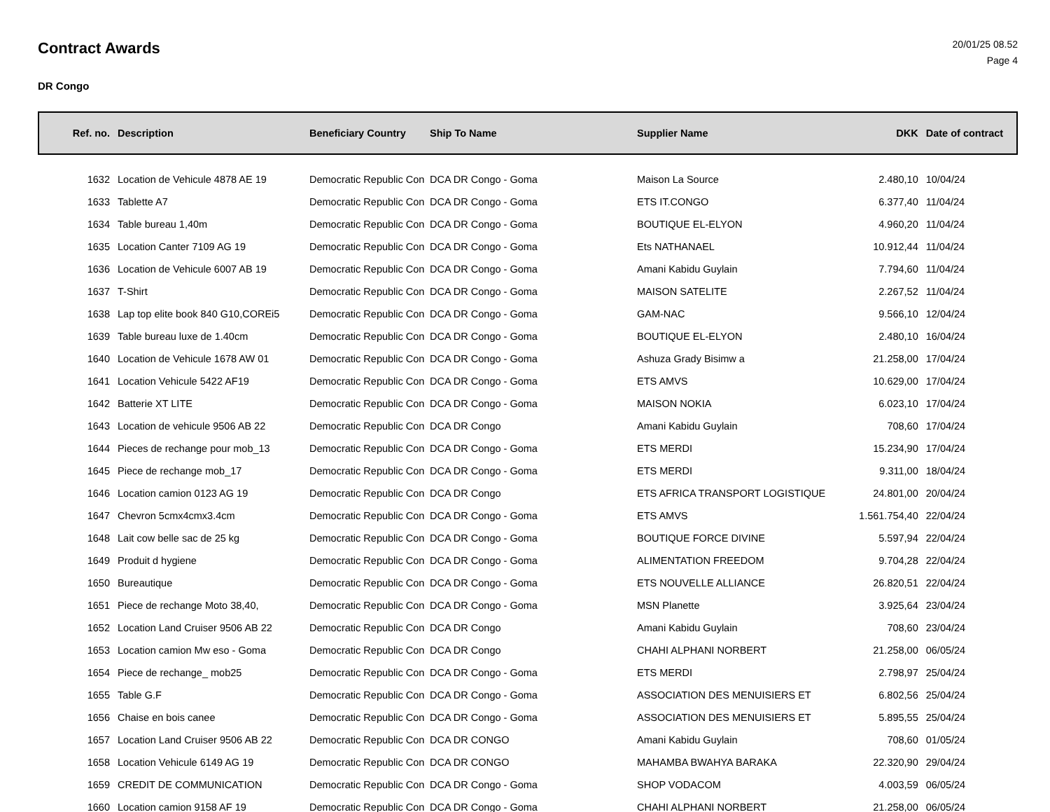Contract Awards
20/01/25 08.52
Page 4
DR Congo
| Ref. no. | Description | Beneficiary Country | Ship To Name | Supplier Name | DKK | Date of contract |
| --- | --- | --- | --- | --- | --- | --- |
| 1632 | Location de Vehicule 4878 AE 19 | Democratic Republic Con | DCA DR Congo - Goma | Maison La Source | 2.480,10 | 10/04/24 |
| 1633 | Tablette A7 | Democratic Republic Con | DCA DR Congo - Goma | ETS IT.CONGO | 6.377,40 | 11/04/24 |
| 1634 | Table bureau 1,40m | Democratic Republic Con | DCA DR Congo - Goma | BOUTIQUE EL-ELYON | 4.960,20 | 11/04/24 |
| 1635 | Location Canter 7109 AG 19 | Democratic Republic Con | DCA DR Congo - Goma | Ets NATHANAEL | 10.912,44 | 11/04/24 |
| 1636 | Location de Vehicule 6007 AB 19 | Democratic Republic Con | DCA DR Congo - Goma | Amani Kabidu Guylain | 7.794,60 | 11/04/24 |
| 1637 | T-Shirt | Democratic Republic Con | DCA DR Congo - Goma | MAISON SATELITE | 2.267,52 | 11/04/24 |
| 1638 | Lap top elite book 840 G10,COREi5 | Democratic Republic Con | DCA DR Congo - Goma | GAM-NAC | 9.566,10 | 12/04/24 |
| 1639 | Table bureau luxe de 1.40cm | Democratic Republic Con | DCA DR Congo - Goma | BOUTIQUE EL-ELYON | 2.480,10 | 16/04/24 |
| 1640 | Location de Vehicule 1678 AW 01 | Democratic Republic Con | DCA DR Congo - Goma | Ashuza Grady Bisimw a | 21.258,00 | 17/04/24 |
| 1641 | Location Vehicule 5422 AF19 | Democratic Republic Con | DCA DR Congo - Goma | ETS AMVS | 10.629,00 | 17/04/24 |
| 1642 | Batterie XT LITE | Democratic Republic Con | DCA DR Congo - Goma | MAISON NOKIA | 6.023,10 | 17/04/24 |
| 1643 | Location de vehicule 9506 AB 22 | Democratic Republic Con | DCA DR Congo | Amani Kabidu Guylain | 708,60 | 17/04/24 |
| 1644 | Pieces de rechange pour mob_13 | Democratic Republic Con | DCA DR Congo - Goma | ETS MERDI | 15.234,90 | 17/04/24 |
| 1645 | Piece de rechange mob_17 | Democratic Republic Con | DCA DR Congo - Goma | ETS MERDI | 9.311,00 | 18/04/24 |
| 1646 | Location camion 0123 AG 19 | Democratic Republic Con | DCA DR Congo | ETS AFRICA TRANSPORT LOGISTIQUE | 24.801,00 | 20/04/24 |
| 1647 | Chevron 5cmx4cmx3.4cm | Democratic Republic Con | DCA DR Congo - Goma | ETS AMVS | 1.561.754,40 | 22/04/24 |
| 1648 | Lait cow belle sac de 25 kg | Democratic Republic Con | DCA DR Congo - Goma | BOUTIQUE FORCE DIVINE | 5.597,94 | 22/04/24 |
| 1649 | Produit d hygiene | Democratic Republic Con | DCA DR Congo - Goma | ALIMENTATION FREEDOM | 9.704,28 | 22/04/24 |
| 1650 | Bureautique | Democratic Republic Con | DCA DR Congo - Goma | ETS NOUVELLE ALLIANCE | 26.820,51 | 22/04/24 |
| 1651 | Piece de rechange Moto 38,40, | Democratic Republic Con | DCA DR Congo - Goma | MSN Planette | 3.925,64 | 23/04/24 |
| 1652 | Location Land Cruiser 9506 AB 22 | Democratic Republic Con | DCA DR Congo | Amani Kabidu Guylain | 708,60 | 23/04/24 |
| 1653 | Location camion Mw eso - Goma | Democratic Republic Con | DCA DR Congo | CHAHI ALPHANI NORBERT | 21.258,00 | 06/05/24 |
| 1654 | Piece de rechange_ mob25 | Democratic Republic Con | DCA DR Congo - Goma | ETS MERDI | 2.798,97 | 25/04/24 |
| 1655 | Table G.F | Democratic Republic Con | DCA DR Congo - Goma | ASSOCIATION DES MENUISIERS ET | 6.802,56 | 25/04/24 |
| 1656 | Chaise en bois canee | Democratic Republic Con | DCA DR Congo - Goma | ASSOCIATION DES MENUISIERS ET | 5.895,55 | 25/04/24 |
| 1657 | Location Land Cruiser 9506 AB 22 | Democratic Republic Con | DCA DR CONGO | Amani Kabidu Guylain | 708,60 | 01/05/24 |
| 1658 | Location Vehicule 6149 AG 19 | Democratic Republic Con | DCA DR CONGO | MAHAMBA BWAHYA BARAKA | 22.320,90 | 29/04/24 |
| 1659 | CREDIT DE COMMUNICATION | Democratic Republic Con | DCA DR Congo - Goma | SHOP VODACOM | 4.003,59 | 06/05/24 |
| 1660 | Location camion 9158 AF 19 | Democratic Republic Con | DCA DR Congo - Goma | CHAHI ALPHANI NORBERT | 21.258,00 | 06/05/24 |